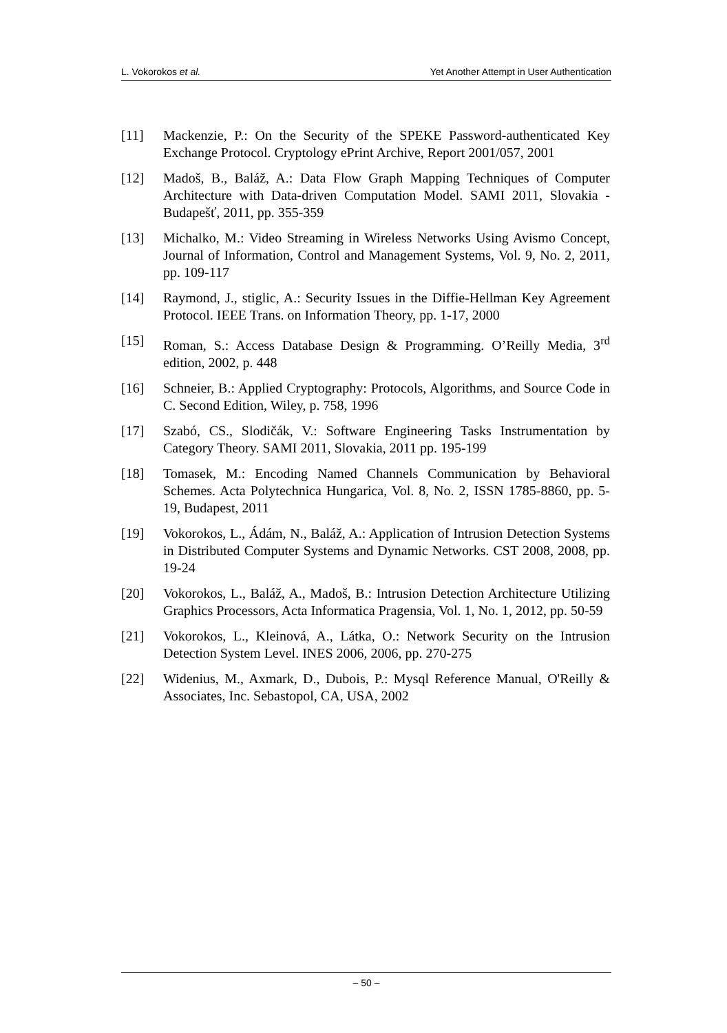L. Vokorokos et al. Yet Another Attempt in User Authentication
[11] Mackenzie, P.: On the Security of the SPEKE Password-authenticated Key Exchange Protocol. Cryptology ePrint Archive, Report 2001/057, 2001
[12] Madoš, B., Baláž, A.: Data Flow Graph Mapping Techniques of Computer Architecture with Data-driven Computation Model. SAMI 2011, Slovakia - Budapešť, 2011, pp. 355-359
[13] Michalko, M.: Video Streaming in Wireless Networks Using Avismo Concept, Journal of Information, Control and Management Systems, Vol. 9, No. 2, 2011, pp. 109-117
[14] Raymond, J., stiglic, A.: Security Issues in the Diffie-Hellman Key Agreement Protocol. IEEE Trans. on Information Theory, pp. 1-17, 2000
[15] Roman, S.: Access Database Design & Programming. O’Reilly Media, 3<sup>rd</sup> edition, 2002, p. 448
[16] Schneier, B.: Applied Cryptography: Protocols, Algorithms, and Source Code in C. Second Edition, Wiley, p. 758, 1996
[17] Szabó, CS., Slodičák, V.: Software Engineering Tasks Instrumentation by Category Theory. SAMI 2011, Slovakia, 2011 pp. 195-199
[18] Tomasek, M.: Encoding Named Channels Communication by Behavioral Schemes. Acta Polytechnica Hungarica, Vol. 8, No. 2, ISSN 1785-8860, pp. 5-19, Budapest, 2011
[19] Vokorokos, L., Ádám, N., Baláž, A.: Application of Intrusion Detection Systems in Distributed Computer Systems and Dynamic Networks. CST 2008, 2008, pp. 19-24
[20] Vokorokos, L., Baláž, A., Madoš, B.: Intrusion Detection Architecture Utilizing Graphics Processors, Acta Informatica Pragensia, Vol. 1, No. 1, 2012, pp. 50-59
[21] Vokorokos, L., Kleinová, A., Látka, O.: Network Security on the Intrusion Detection System Level. INES 2006, 2006, pp. 270-275
[22] Widenius, M., Axmark, D., Dubois, P.: Mysql Reference Manual, O'Reilly & Associates, Inc. Sebastopol, CA, USA, 2002
– 50 –